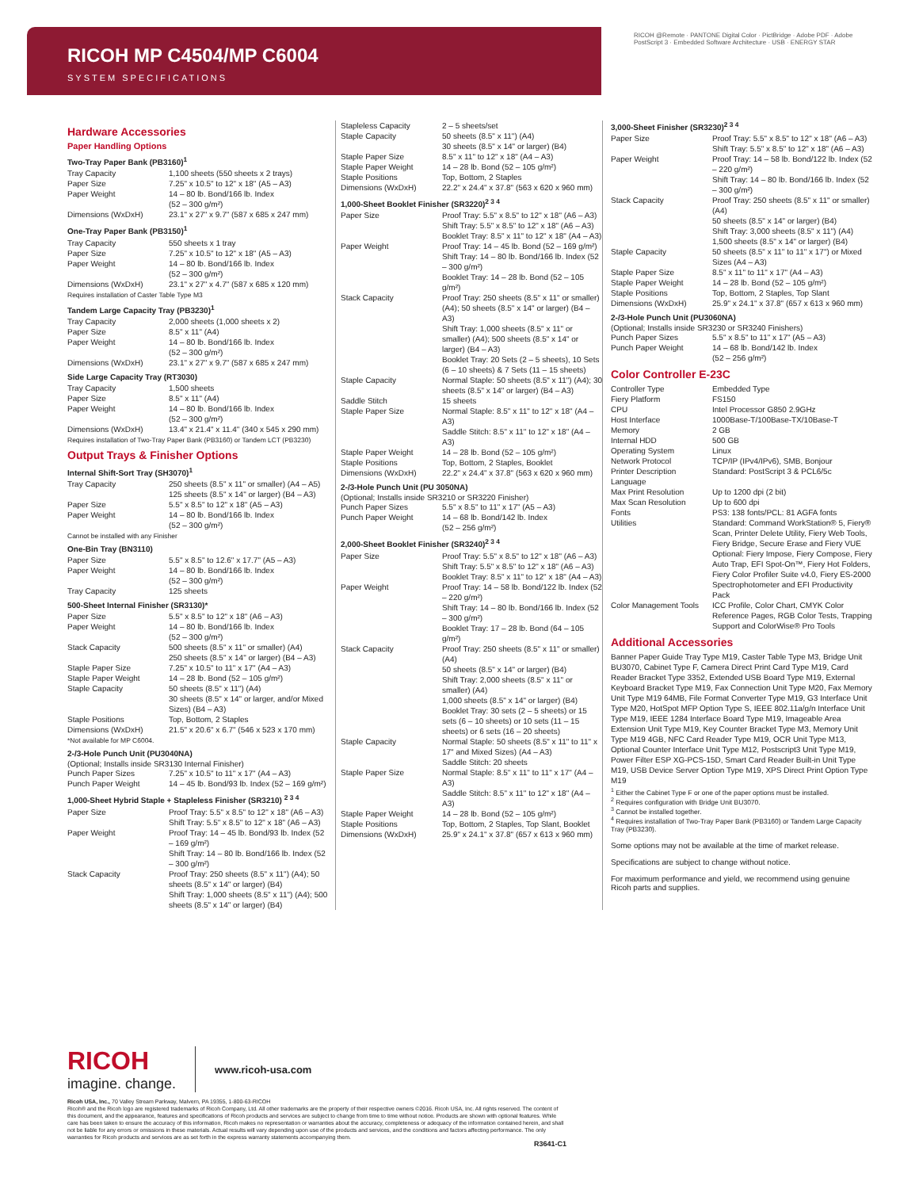RICOH MP C4504/MP C6004
SYSTEM SPECIFICATIONS
RICOH @Remote · PANTONE Digital Color · PictBridge · Adobe PDF · Adobe PostScript 3 · Embedded Software Architecture · USB · ENERGY STAR
Hardware Accessories
Paper Handling Options
Two-Tray Paper Bank (PB3160)<sup>1</sup>
| Tray Capacity | 1,100 sheets (550 sheets x 2 trays) |
| Paper Size | 7.25" x 10.5" to 12" x 18" (A5 – A3) |
| Paper Weight | 14 – 80 lb. Bond/166 lb. Index (52 – 300 g/m²) |
| Dimensions (WxDxH) | 23.1" x 27" x 9.7" (587 x 685 x 247 mm) |
One-Tray Paper Bank (PB3150)<sup>1</sup>
| Tray Capacity | 550 sheets x 1 tray |
| Paper Size | 7.25" x 10.5" to 12" x 18" (A5 – A3) |
| Paper Weight | 14 – 80 lb. Bond/166 lb. Index (52 – 300 g/m²) |
| Dimensions (WxDxH) | 23.1" x 27" x 4.7" (587 x 685 x 120 mm) |
Requires installation of Caster Table Type M3
Tandem Large Capacity Tray (PB3230)<sup>1</sup>
| Tray Capacity | 2,000 sheets (1,000 sheets x 2) |
| Paper Size | 8.5" x 11" (A4) |
| Paper Weight | 14 – 80 lb. Bond/166 lb. Index (52 – 300 g/m²) |
| Dimensions (WxDxH) | 23.1" x 27" x 9.7" (587 x 685 x 247 mm) |
Side Large Capacity Tray (RT3030)
| Tray Capacity | 1,500 sheets |
| Paper Size | 8.5" x 11" (A4) |
| Paper Weight | 14 – 80 lb. Bond/166 lb. Index (52 – 300 g/m²) |
| Dimensions (WxDxH) | 13.4" x 21.4" x 11.4" (340 x 545 x 290 mm) |
Requires installation of Two-Tray Paper Bank (PB3160) or Tandem LCT (PB3230)
Output Trays & Finisher Options
Internal Shift-Sort Tray (SH3070)<sup>1</sup>
| Tray Capacity | 250 sheets (8.5" x 11" or smaller) (A4 – A5) 125 sheets (8.5" x 14" or larger) (B4 – A3) |
| Paper Size | 5.5" x 8.5" to 12" x 18" (A5 – A3) |
| Paper Weight | 14 – 80 lb. Bond/166 lb. Index (52 – 300 g/m²) |
Cannot be installed with any Finisher
One-Bin Tray (BN3110)
| Paper Size | 5.5" x 8.5" to 12.6" x 17.7" (A5 – A3) |
| Paper Weight | 14 – 80 lb. Bond/166 lb. Index (52 – 300 g/m²) |
| Tray Capacity | 125 sheets |
500-Sheet Internal Finisher (SR3130)*
| Paper Size | 5.5" x 8.5" to 12" x 18" (A6 – A3) |
| Paper Weight | 14 – 80 lb. Bond/166 lb. Index (52 – 300 g/m²) |
| Stack Capacity | 500 sheets (8.5" x 11" or smaller) (A4) 250 sheets (8.5" x 14" or larger) (B4 – A3) |
| Staple Paper Size | 7.25" x 10.5" to 11" x 17" (A4 – A3) |
| Staple Paper Weight | 14 – 28 lb. Bond (52 – 105 g/m²) |
| Staple Capacity | 50 sheets (8.5" x 11") (A4) 30 sheets (8.5" x 14" or larger, and/or Mixed Sizes) (B4 – A3) |
| Staple Positions | Top, Bottom, 2 Staples |
| Dimensions (WxDxH) | 21.5" x 20.6" x 6.7" (546 x 523 x 170 mm) |
*Not available for MP C6004.
2-/3-Hole Punch Unit (PU3040NA)
(Optional; Installs inside SR3130 Internal Finisher)
| Punch Paper Sizes | 7.25" x 10.5" to 11" x 17" (A4 – A3) |
| Punch Paper Weight | 14 – 45 lb. Bond/93 lb. Index (52 – 169 g/m²) |
1,000-Sheet Hybrid Staple + Stapleless Finisher (SR3210) <sup>2 3 4</sup>
| Paper Size | Proof Tray: 5.5" x 8.5" to 12" x 18" (A6 – A3) Shift Tray: 5.5" x 8.5" to 12" x 18" (A6 – A3) |
| Paper Weight | Proof Tray: 14 – 45 lb. Bond/93 lb. Index (52 – 169 g/m²) Shift Tray: 14 – 80 lb. Bond/166 lb. Index (52 – 300 g/m²) |
| Stack Capacity | Proof Tray: 250 sheets (8.5" x 11") (A4); 50 sheets (8.5" x 14" or larger) (B4) Shift Tray: 1,000 sheets (8.5" x 11") (A4); 500 sheets (8.5" x 14" or larger) (B4) |
| Stapleless Capacity | 2 – 5 sheets/set |
| Staple Capacity | 50 sheets (8.5" x 11") (A4) 30 sheets (8.5" x 14" or larger) (B4) |
| Staple Paper Size | 8.5" x 11" to 12" x 18" (A4 – A3) |
| Staple Paper Weight | 14 – 28 lb. Bond (52 – 105 g/m²) |
| Staple Positions | Top, Bottom, 2 Staples |
| Dimensions (WxDxH) | 22.2" x 24.4" x 37.8" (563 x 620 x 960 mm) |
1,000-Sheet Booklet Finisher (SR3220)<sup>2 3 4</sup>
| Paper Size | Proof Tray: 5.5" x 8.5" to 12" x 18" (A6 – A3) Shift Tray: 5.5" x 8.5" to 12" x 18" (A6 – A3) Booklet Tray: 8.5" x 11" to 12" x 18" (A4 – A3) |
| Paper Weight | Proof Tray: 14 – 45 lb. Bond (52 – 169 g/m²) Shift Tray: 14 – 80 lb. Bond/166 lb. Index (52 – 300 g/m²) Booklet Tray: 14 – 28 lb. Bond (52 – 105 g/m²) |
| Stack Capacity | Proof Tray: 250 sheets (8.5" x 11" or smaller) (A4); 50 sheets (8.5" x 14" or larger) (B4 – A3) Shift Tray: 1,000 sheets (8.5" x 11" or smaller) (A4); 500 sheets (8.5" x 14" or larger) (B4 – A3) Booklet Tray: 20 Sets (2 – 5 sheets), 10 Sets (6 – 10 sheets) & 7 Sets (11 – 15 sheets) |
| Staple Capacity | Normal Staple: 50 sheets (8.5" x 11") (A4); 30 sheets (8.5" x 14" or larger) (B4 – A3) |
| Saddle Stitch | 15 sheets |
| Staple Paper Size | Normal Staple: 8.5" x 11" to 12" x 18" (A4 – A3) Saddle Stitch: 8.5" x 11" to 12" x 18" (A4 – A3) |
| Staple Paper Weight | 14 – 28 lb. Bond (52 – 105 g/m²) |
| Staple Positions | Top, Bottom, 2 Staples, Booklet |
| Dimensions (WxDxH) | 22.2" x 24.4" x 37.8" (563 x 620 x 960 mm) |
2-/3-Hole Punch Unit (PU 3050NA)
(Optional; Installs inside SR3210 or SR3220 Finisher)
| Punch Paper Sizes | 5.5" x 8.5" to 11" x 17" (A5 – A3) |
| Punch Paper Weight | 14 – 68 lb. Bond/142 lb. Index (52 – 256 g/m²) |
2,000-Sheet Booklet Finisher (SR3240)<sup>2 3 4</sup>
| Paper Size | Proof Tray: 5.5" x 8.5" to 12" x 18" (A6 – A3) Shift Tray: 5.5" x 8.5" to 12" x 18" (A6 – A3) Booklet Tray: 8.5" x 11" to 12" x 18" (A4 – A3) |
| Paper Weight | Proof Tray: 14 – 58 lb. Bond/122 lb. Index (52 – 220 g/m²) Shift Tray: 14 – 80 lb. Bond/166 lb. Index (52 – 300 g/m²) Booklet Tray: 17 – 28 lb. Bond (64 – 105 g/m²) |
| Stack Capacity | Proof Tray: 250 sheets (8.5" x 11" or smaller) (A4) 50 sheets (8.5" x 14" or larger) (B4) Shift Tray: 2,000 sheets (8.5" x 11" or smaller) (A4) 1,000 sheets (8.5" x 14" or larger) (B4) Booklet Tray: 30 sets (2 – 5 sheets) or 15 sets (6 – 10 sheets) or 10 sets (11 – 15 sheets) or 6 sets (16 – 20 sheets) |
| Staple Capacity | Normal Staple: 50 sheets (8.5" x 11" to 11" x 17" and Mixed Sizes) (A4 – A3) Saddle Stitch: 20 sheets |
| Staple Paper Size | Normal Staple: 8.5" x 11" to 11" x 17" (A4 – A3) Saddle Stitch: 8.5" x 11" to 12" x 18" (A4 – A3) |
| Staple Paper Weight | 14 – 28 lb. Bond (52 – 105 g/m²) |
| Staple Positions | Top, Bottom, 2 Staples, Top Slant, Booklet |
| Dimensions (WxDxH) | 25.9" x 24.1" x 37.8" (657 x 613 x 960 mm) |
3,000-Sheet Finisher (SR3230)<sup>2 3 4</sup>
| Paper Size | Proof Tray: 5.5" x 8.5" to 12" x 18" (A6 – A3) Shift Tray: 5.5" x 8.5" to 12" x 18" (A6 – A3) |
| Paper Weight | Proof Tray: 14 – 58 lb. Bond/122 lb. Index (52 – 220 g/m²) Shift Tray: 14 – 80 lb. Bond/166 lb. Index (52 – 300 g/m²) |
| Stack Capacity | Proof Tray: 250 sheets (8.5" x 11" or smaller) (A4) 50 sheets (8.5" x 14" or larger) (B4) Shift Tray: 3,000 sheets (8.5" x 11") (A4) 1,500 sheets (8.5" x 14" or larger) (B4) |
| Staple Capacity | 50 sheets (8.5" x 11" to 11" x 17") or Mixed Sizes (A4 – A3) |
| Staple Paper Size | 8.5" x 11" to 11" x 17" (A4 – A3) |
| Staple Paper Weight | 14 – 28 lb. Bond (52 – 105 g/m²) |
| Staple Positions | Top, Bottom, 2 Staples, Top Slant |
| Dimensions (WxDxH) | 25.9" x 24.1" x 37.8" (657 x 613 x 960 mm) |
2-/3-Hole Punch Unit (PU3060NA)
(Optional; Installs inside SR3230 or SR3240 Finishers)
| Punch Paper Sizes | 5.5" x 8.5" to 11" x 17" (A5 – A3) |
| Punch Paper Weight | 14 – 68 lb. Bond/142 lb. Index (52 – 256 g/m²) |
Color Controller E-23C
| Controller Type | Embedded Type |
| Fiery Platform | FS150 |
| CPU | Intel Processor G850 2.9GHz |
| Host Interface | 1000Base-T/100Base-TX/10Base-T |
| Memory | 2 GB |
| Internal HDD | 500 GB |
| Operating System | Linux |
| Network Protocol | TCP/IP (IPv4/IPv6), SMB, Bonjour |
| Printer Description Language | Standard: PostScript 3 & PCL6/5c |
| Max Print Resolution | Up to 1200 dpi (2 bit) |
| Max Scan Resolution | Up to 600 dpi |
| Fonts | PS3: 138 fonts/PCL: 81 AGFA fonts |
| Utilities | Standard: Command WorkStation® 5, Fiery® Scan, Printer Delete Utility, Fiery Web Tools, Fiery Bridge, Secure Erase and Fiery VUE Optional: Fiery Impose, Fiery Compose, Fiery Auto Trap, EFI Spot-On™, Fiery Hot Folders, Fiery Color Profiler Suite v4.0, Fiery ES-2000 Spectrophotometer and EFI Productivity Pack |
| Color Management Tools | ICC Profile, Color Chart, CMYK Color Reference Pages, RGB Color Tests, Trapping Support and ColorWise® Pro Tools |
Additional Accessories
Banner Paper Guide Tray Type M19, Caster Table Type M3, Bridge Unit BU3070, Cabinet Type F, Camera Direct Print Card Type M19, Card Reader Bracket Type 3352, Extended USB Board Type M19, External Keyboard Bracket Type M19, Fax Connection Unit Type M20, Fax Memory Unit Type M19 64MB, File Format Converter Type M19, G3 Interface Unit Type M20, HotSpot MFP Option Type S, IEEE 802.11a/g/n Interface Unit Type M19, IEEE 1284 Interface Board Type M19, Imageable Area Extension Unit Type M19, Key Counter Bracket Type M3, Memory Unit Type M19 4GB, NFC Card Reader Type M19, OCR Unit Type M13, Optional Counter Interface Unit Type M12, Postscript3 Unit Type M19, Power Filter ESP XG-PCS-15D, Smart Card Reader Built-in Unit Type M19, USB Device Server Option Type M19, XPS Direct Print Option Type M19
<sup>1</sup> Either the Cabinet Type F or one of the paper options must be installed.
<sup>2</sup> Requires configuration with Bridge Unit BU3070.
<sup>3</sup> Cannot be installed together.
<sup>4</sup> Requires installation of Two-Tray Paper Bank (PB3160) or Tandem Large Capacity Tray (PB3230).
Some options may not be available at the time of market release.
Specifications are subject to change without notice.
For maximum performance and yield, we recommend using genuine Ricoh parts and supplies.
RICOH
imagine. change.
www.ricoh-usa.com
Ricoh USA, Inc., 70 Valley Stream Parkway, Malvern, PA 19355, 1-800-63-RICOH
Ricoh® and the Ricoh logo are registered trademarks of Ricoh Company, Ltd. All other trademarks are the property of their respective owners ©2016. Ricoh USA, Inc. All rights reserved. The content of this document, and the appearance, features and specifications of Ricoh products and services are subject to change from time to time without notice. Products are shown with optional features. While care has been taken to ensure the accuracy of this information, Ricoh makes no representation or warranties about the accuracy, completeness or adequacy of the information contained herein, and shall not be liable for any errors or omissions in these materials. Actual results will vary depending upon use of the products and services, and the conditions and factors affecting performance. The only warranties for Ricoh products and services are as set forth in the express warranty statements accompanying them.
R3641-C1